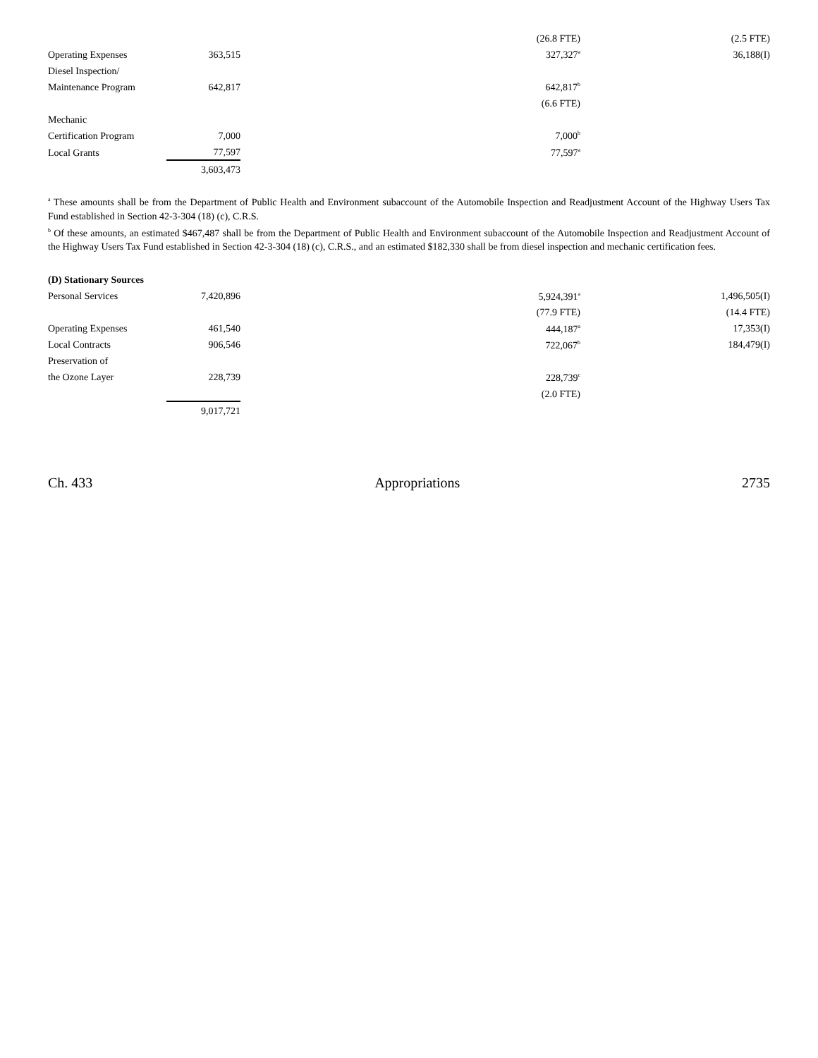| | | (26.8 FTE) | (2.5 FTE) |
| Operating Expenses | 363,515 | 327,327<sup>a</sup> | 36,188(I) |
| Diesel Inspection/ | | | |
| Maintenance Program | 642,817 | 642,817<sup>b</sup> | |
| | | (6.6 FTE) | |
| Mechanic | | | |
| Certification Program | 7,000 | 7,000<sup>b</sup> | |
| Local Grants | 77,597 | 77,597<sup>a</sup> | |
| | 3,603,473 | | |
<sup>a</sup> These amounts shall be from the Department of Public Health and Environment subaccount of the Automobile Inspection and Readjustment Account of the Highway Users Tax Fund established in Section 42-3-304 (18) (c), C.R.S.
<sup>b</sup> Of these amounts, an estimated $467,487 shall be from the Department of Public Health and Environment subaccount of the Automobile Inspection and Readjustment Account of the Highway Users Tax Fund established in Section 42-3-304 (18) (c), C.R.S., and an estimated $182,330 shall be from diesel inspection and mechanic certification fees.
| (D) Stationary Sources | | | |
| Personal Services | 7,420,896 | 5,924,391<sup>a</sup> | 1,496,505(I) |
| | | (77.9 FTE) | (14.4 FTE) |
| Operating Expenses | 461,540 | 444,187<sup>a</sup> | 17,353(I) |
| Local Contracts | 906,546 | 722,067<sup>b</sup> | 184,479(I) |
| Preservation of | | | |
| the Ozone Layer | 228,739 | 228,739<sup>c</sup> | |
| | | (2.0 FTE) | |
| | 9,017,721 | | |
Ch. 433 Appropriations 2735